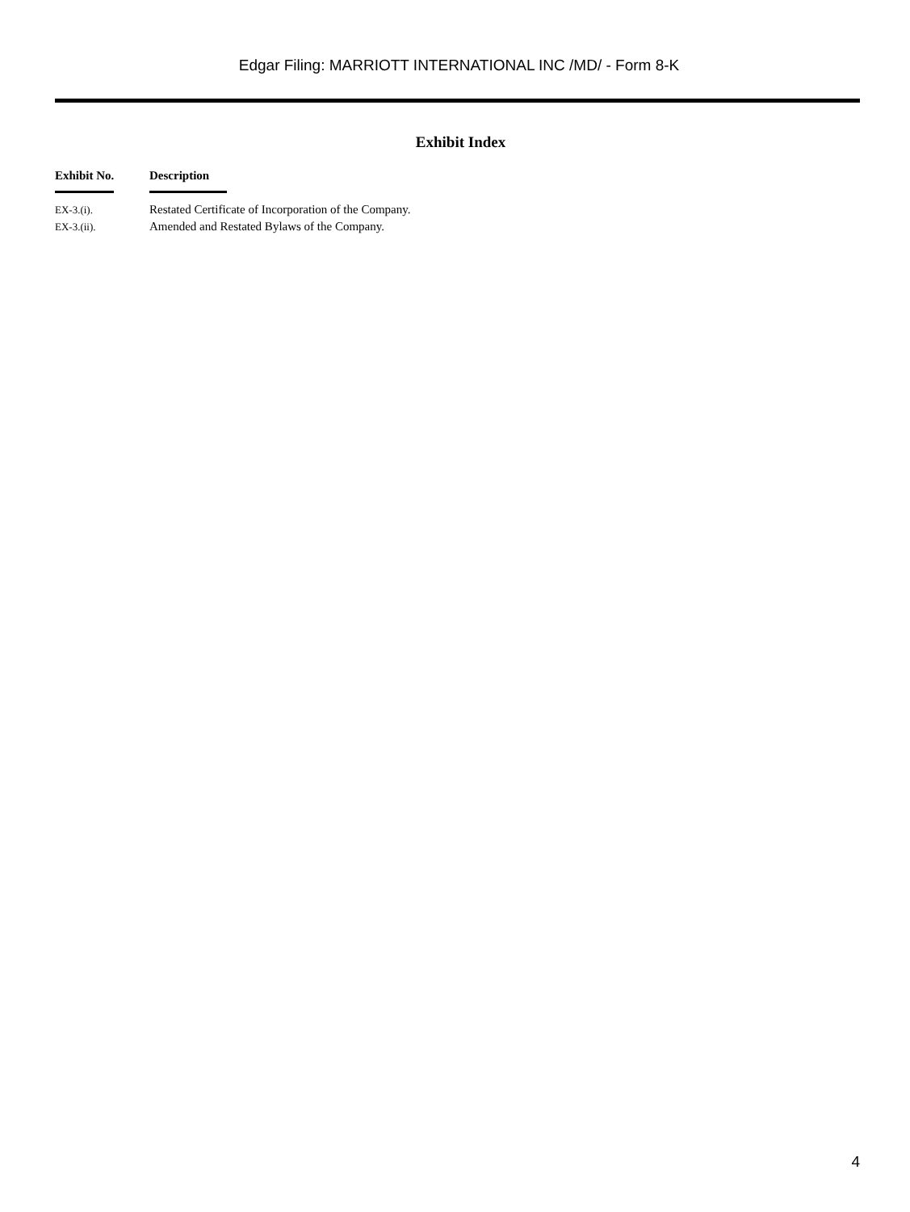Edgar Filing: MARRIOTT INTERNATIONAL INC /MD/ - Form 8-K
Exhibit Index
| Exhibit No. | Description |
| --- | --- |
| EX-3.(i). | Restated Certificate of Incorporation of the Company. |
| EX-3.(ii). | Amended and Restated Bylaws of the Company. |
4